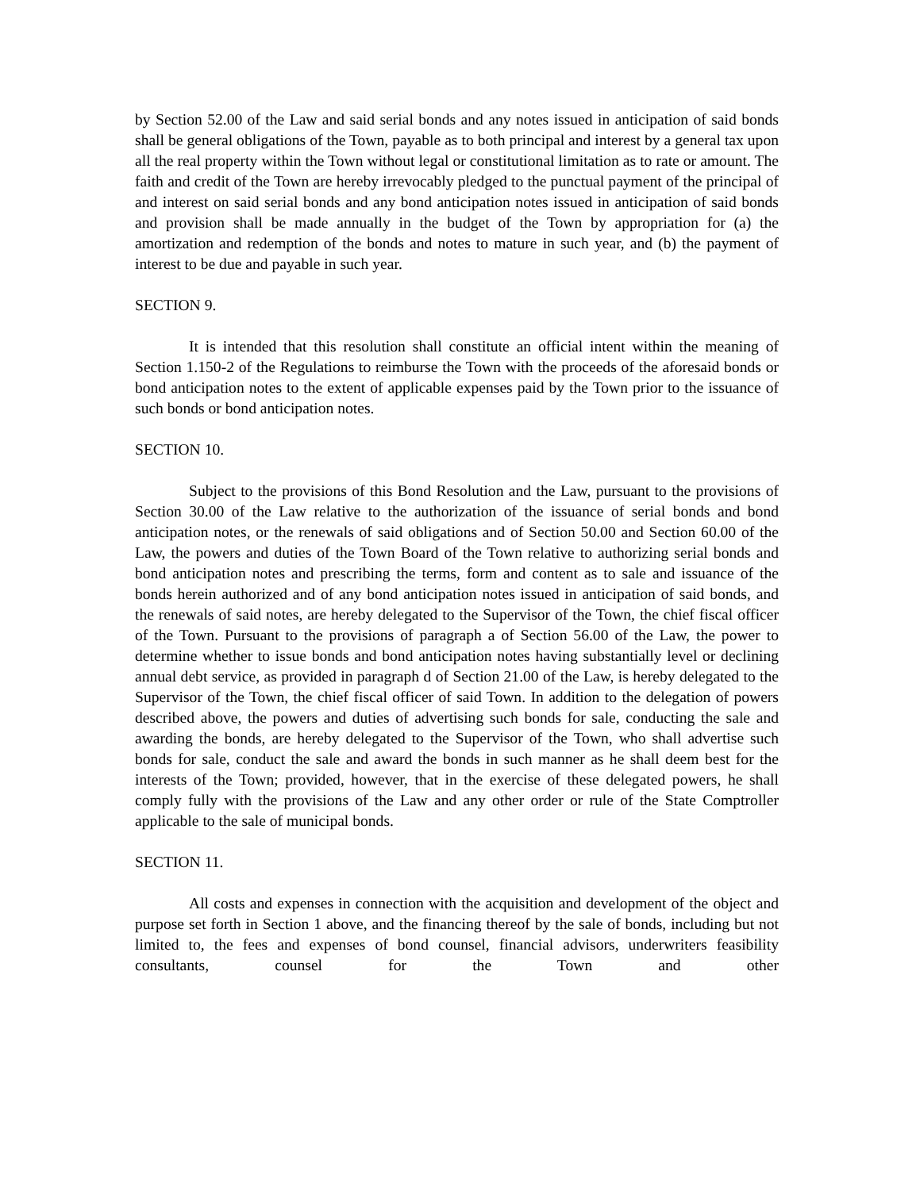by Section 52.00 of the Law and said serial bonds and any notes issued in anticipation of said bonds shall be general obligations of the Town, payable as to both principal and interest by a general tax upon all the real property within the Town without legal or constitutional limitation as to rate or amount. The faith and credit of the Town are hereby irrevocably pledged to the punctual payment of the principal of and interest on said serial bonds and any bond anticipation notes issued in anticipation of said bonds and provision shall be made annually in the budget of the Town by appropriation for (a) the amortization and redemption of the bonds and notes to mature in such year, and (b) the payment of interest to be due and payable in such year.
SECTION 9.
It is intended that this resolution shall constitute an official intent within the meaning of Section 1.150-2 of the Regulations to reimburse the Town with the proceeds of the aforesaid bonds or bond anticipation notes to the extent of applicable expenses paid by the Town prior to the issuance of such bonds or bond anticipation notes.
SECTION 10.
Subject to the provisions of this Bond Resolution and the Law, pursuant to the provisions of Section 30.00 of the Law relative to the authorization of the issuance of serial bonds and bond anticipation notes, or the renewals of said obligations and of Section 50.00 and Section 60.00 of the Law, the powers and duties of the Town Board of the Town relative to authorizing serial bonds and bond anticipation notes and prescribing the terms, form and content as to sale and issuance of the bonds herein authorized and of any bond anticipation notes issued in anticipation of said bonds, and the renewals of said notes, are hereby delegated to the Supervisor of the Town, the chief fiscal officer of the Town. Pursuant to the provisions of paragraph a of Section 56.00 of the Law, the power to determine whether to issue bonds and bond anticipation notes having substantially level or declining annual debt service, as provided in paragraph d of Section 21.00 of the Law, is hereby delegated to the Supervisor of the Town, the chief fiscal officer of said Town. In addition to the delegation of powers described above, the powers and duties of advertising such bonds for sale, conducting the sale and awarding the bonds, are hereby delegated to the Supervisor of the Town, who shall advertise such bonds for sale, conduct the sale and award the bonds in such manner as he shall deem best for the interests of the Town; provided, however, that in the exercise of these delegated powers, he shall comply fully with the provisions of the Law and any other order or rule of the State Comptroller applicable to the sale of municipal bonds.
SECTION 11.
All costs and expenses in connection with the acquisition and development of the object and purpose set forth in Section 1 above, and the financing thereof by the sale of bonds, including but not limited to, the fees and expenses of bond counsel, financial advisors, underwriters feasibility consultants, counsel for the Town and other